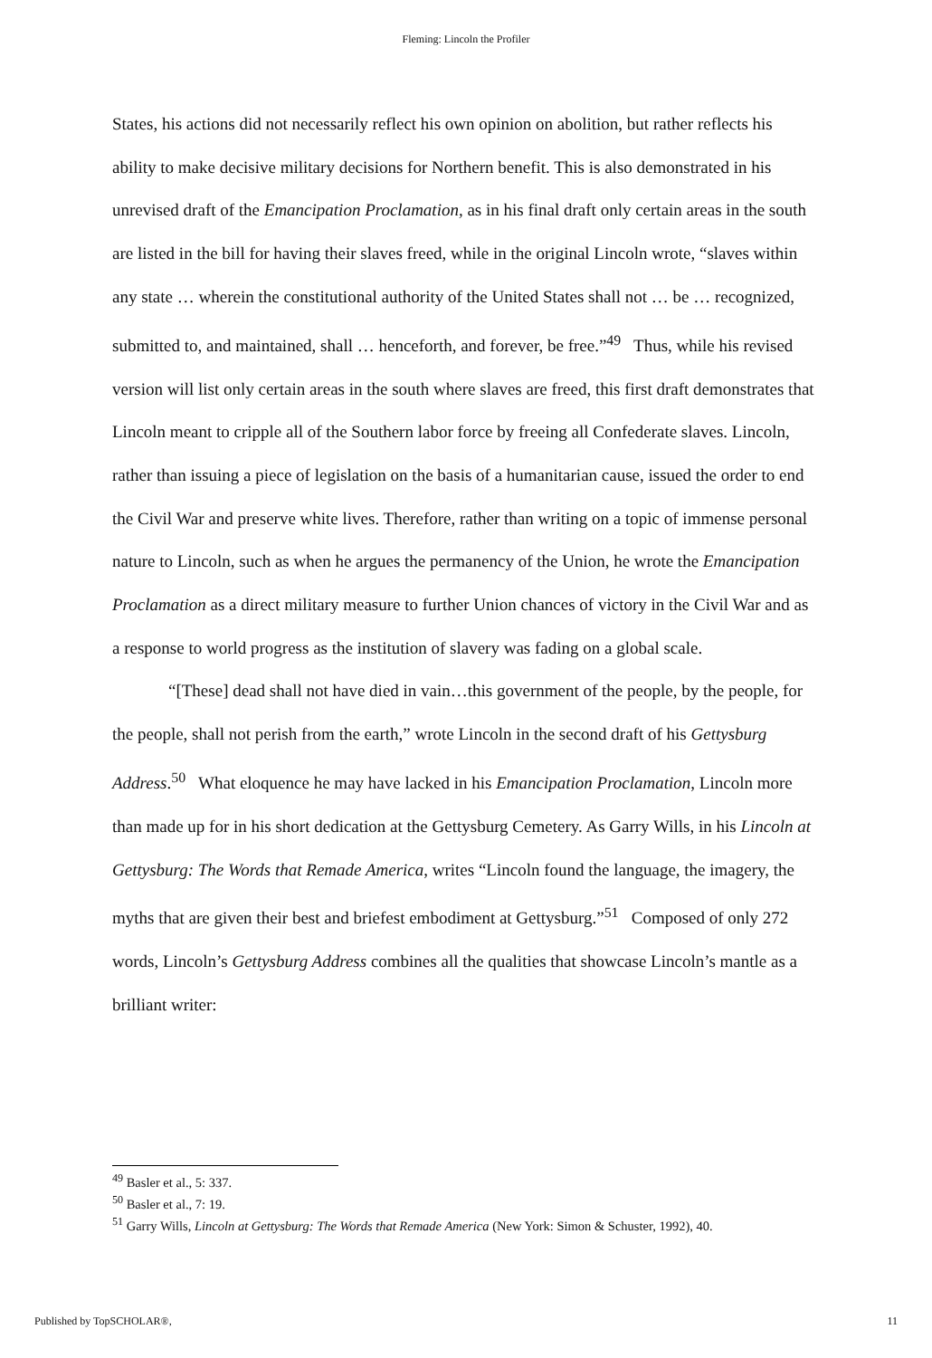Fleming: Lincoln the Profiler
States, his actions did not necessarily reflect his own opinion on abolition, but rather reflects his ability to make decisive military decisions for Northern benefit. This is also demonstrated in his unrevised draft of the Emancipation Proclamation, as in his final draft only certain areas in the south are listed in the bill for having their slaves freed, while in the original Lincoln wrote, “slaves within any state … wherein the constitutional authority of the United States shall not … be … recognized, submitted to, and maintained, shall … henceforth, and forever, be free.”<sup>49</sup> Thus, while his revised version will list only certain areas in the south where slaves are freed, this first draft demonstrates that Lincoln meant to cripple all of the Southern labor force by freeing all Confederate slaves. Lincoln, rather than issuing a piece of legislation on the basis of a humanitarian cause, issued the order to end the Civil War and preserve white lives. Therefore, rather than writing on a topic of immense personal nature to Lincoln, such as when he argues the permanency of the Union, he wrote the Emancipation Proclamation as a direct military measure to further Union chances of victory in the Civil War and as a response to world progress as the institution of slavery was fading on a global scale.
“[These] dead shall not have died in vain…this government of the people, by the people, for the people, shall not perish from the earth,” wrote Lincoln in the second draft of his Gettysburg Address.<sup>50</sup> What eloquence he may have lacked in his Emancipation Proclamation, Lincoln more than made up for in his short dedication at the Gettysburg Cemetery. As Garry Wills, in his Lincoln at Gettysburg: The Words that Remade America, writes “Lincoln found the language, the imagery, the myths that are given their best and briefest embodiment at Gettysburg.”<sup>51</sup> Composed of only 272 words, Lincoln’s Gettysburg Address combines all the qualities that showcase Lincoln’s mantle as a brilliant writer:
<sup>49</sup> Basler et al., 5: 337.
<sup>50</sup> Basler et al., 7: 19.
<sup>51</sup> Garry Wills, Lincoln at Gettysburg: The Words that Remade America (New York: Simon & Schuster, 1992), 40.
Published by TopSCHOLAR®, 11